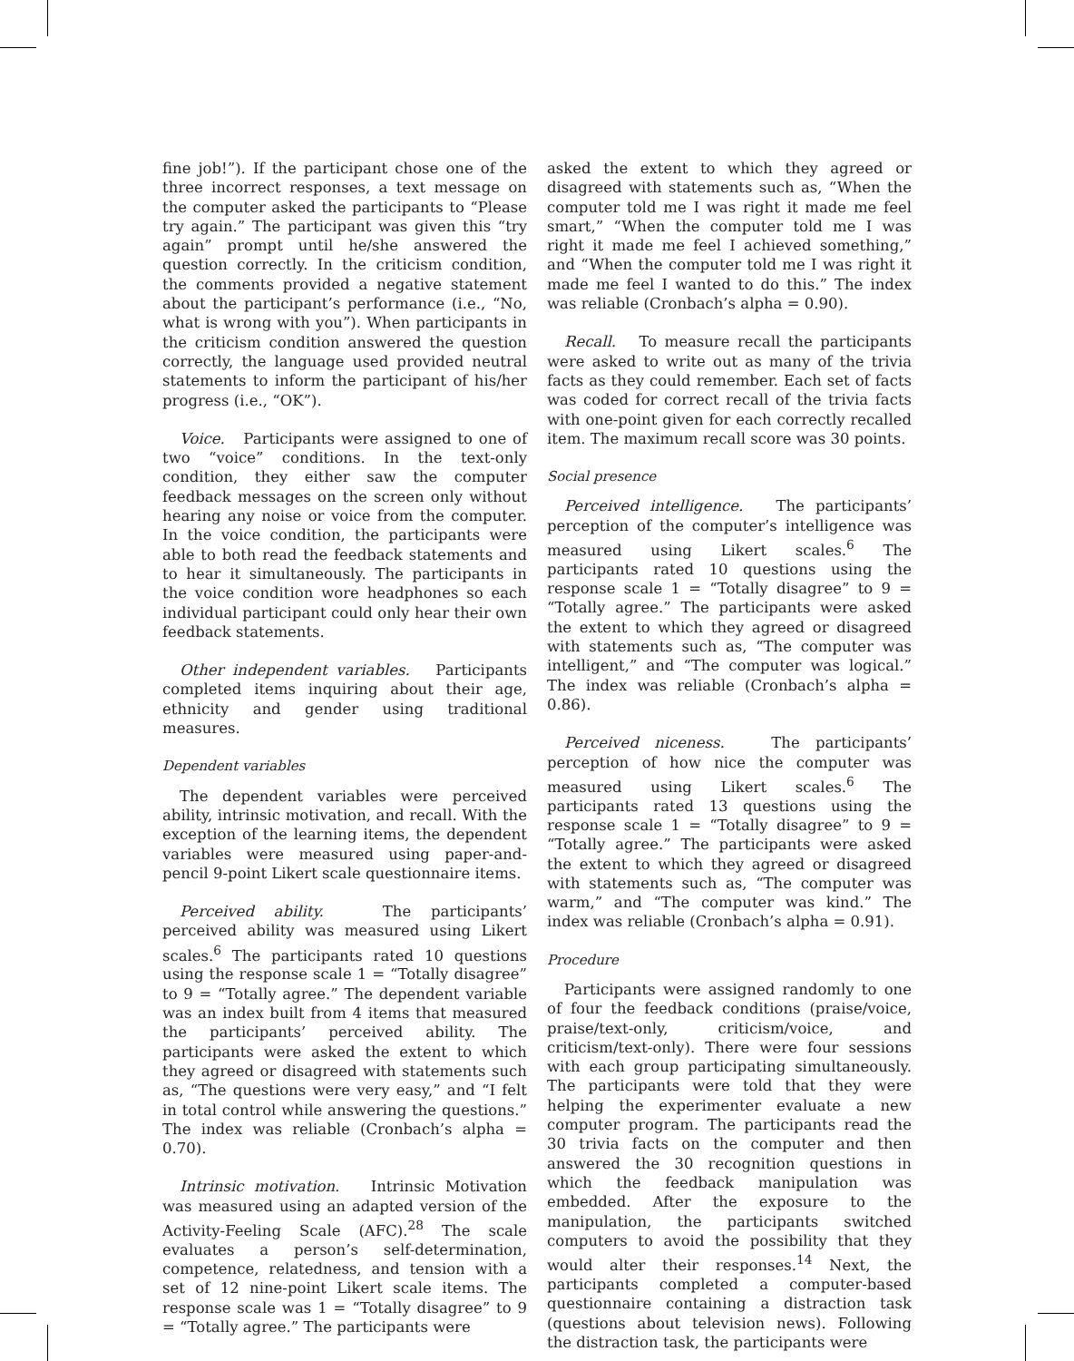fine job!”). If the participant chose one of the three incorrect responses, a text message on the computer asked the participants to “Please try again.” The participant was given this “try again” prompt until he/she answered the question correctly. In the criticism condition, the comments provided a negative statement about the participant’s performance (i.e., “No, what is wrong with you”). When participants in the criticism condition answered the question correctly, the language used provided neutral statements to inform the participant of his/her progress (i.e., “OK”).
Voice. Participants were assigned to one of two “voice” conditions. In the text-only condition, they either saw the computer feedback messages on the screen only without hearing any noise or voice from the computer. In the voice condition, the participants were able to both read the feedback statements and to hear it simultaneously. The participants in the voice condition wore headphones so each individual participant could only hear their own feedback statements.
Other independent variables. Participants completed items inquiring about their age, ethnicity and gender using traditional measures.
Dependent variables
The dependent variables were perceived ability, intrinsic motivation, and recall. With the exception of the learning items, the dependent variables were measured using paper-and-pencil 9-point Likert scale questionnaire items.
Perceived ability. The participants’ perceived ability was measured using Likert scales.<sup>6</sup> The participants rated 10 questions using the response scale 1 = “Totally disagree” to 9 = “Totally agree.” The dependent variable was an index built from 4 items that measured the participants’ perceived ability. The participants were asked the extent to which they agreed or disagreed with statements such as, “The questions were very easy,” and “I felt in total control while answering the questions.” The index was reliable (Cronbach’s alpha = 0.70).
Intrinsic motivation. Intrinsic Motivation was measured using an adapted version of the Activity-Feeling Scale (AFC).<sup>28</sup> The scale evaluates a person’s self-determination, competence, relatedness, and tension with a set of 12 nine-point Likert scale items. The response scale was 1 = “Totally disagree” to 9 = “Totally agree.” The participants were
asked the extent to which they agreed or disagreed with statements such as, “When the computer told me I was right it made me feel smart,” “When the computer told me I was right it made me feel I achieved something,” and “When the computer told me I was right it made me feel I wanted to do this.” The index was reliable (Cronbach’s alpha = 0.90).
Recall. To measure recall the participants were asked to write out as many of the trivia facts as they could remember. Each set of facts was coded for correct recall of the trivia facts with one-point given for each correctly recalled item. The maximum recall score was 30 points.
Social presence
Perceived intelligence. The participants’ perception of the computer’s intelligence was measured using Likert scales.<sup>6</sup> The participants rated 10 questions using the response scale 1 = “Totally disagree” to 9 = “Totally agree.” The participants were asked the extent to which they agreed or disagreed with statements such as, “The computer was intelligent,” and “The computer was logical.” The index was reliable (Cronbach’s alpha = 0.86).
Perceived niceness. The participants’ perception of how nice the computer was measured using Likert scales.<sup>6</sup> The participants rated 13 questions using the response scale 1 = “Totally disagree” to 9 = “Totally agree.” The participants were asked the extent to which they agreed or disagreed with statements such as, “The computer was warm,” and “The computer was kind.” The index was reliable (Cronbach’s alpha = 0.91).
Procedure
Participants were assigned randomly to one of four the feedback conditions (praise/voice, praise/text-only, criticism/voice, and criticism/text-only). There were four sessions with each group participating simultaneously. The participants were told that they were helping the experimenter evaluate a new computer program. The participants read the 30 trivia facts on the computer and then answered the 30 recognition questions in which the feedback manipulation was embedded. After the exposure to the manipulation, the participants switched computers to avoid the possibility that they would alter their responses.<sup>14</sup> Next, the participants completed a computer-based questionnaire containing a distraction task (questions about television news). Following the distraction task, the participants were